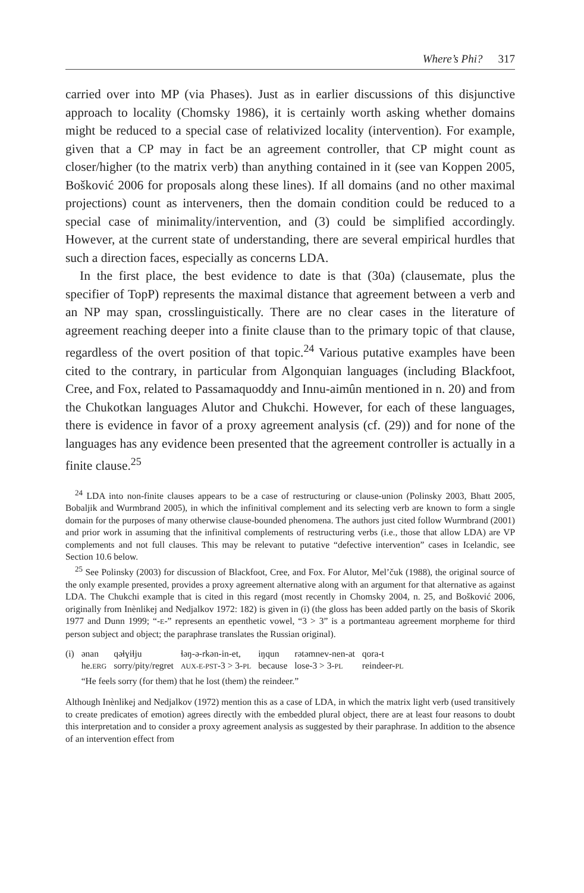Where’s Phi? 317
carried over into MP (via Phases). Just as in earlier discussions of this disjunctive approach to locality (Chomsky 1986), it is certainly worth asking whether domains might be reduced to a special case of relativized locality (intervention). For example, given that a CP may in fact be an agreement controller, that CP might count as closer/higher (to the matrix verb) than anything contained in it (see van Koppen 2005, Bošković 2006 for proposals along these lines). If all domains (and no other maximal projections) count as interveners, then the domain condition could be reduced to a special case of minimality/intervention, and (3) could be simplified accordingly. However, at the current state of understanding, there are several empirical hurdles that such a direction faces, especially as concerns LDA.
In the first place, the best evidence to date is that (30a) (clausemate, plus the specifier of TopP) represents the maximal distance that agreement between a verb and an NP may span, crosslinguistically. There are no clear cases in the literature of agreement reaching deeper into a finite clause than to the primary topic of that clause, regardless of the overt position of that topic.<sup>24</sup> Various putative examples have been cited to the contrary, in particular from Algonquian languages (including Blackfoot, Cree, and Fox, related to Passamaquoddy and Innu-aimûn mentioned in n. 20) and from the Chukotkan languages Alutor and Chukchi. However, for each of these languages, there is evidence in favor of a proxy agreement analysis (cf. (29)) and for none of the languages has any evidence been presented that the agreement controller is actually in a finite clause.<sup>25</sup>
<sup>24</sup> LDA into non-finite clauses appears to be a case of restructuring or clause-union (Polinsky 2003, Bhatt 2005, Bobaljik and Wurmbrand 2005), in which the infinitival complement and its selecting verb are known to form a single domain for the purposes of many otherwise clause-bounded phenomena. The authors just cited follow Wurmbrand (2001) and prior work in assuming that the infinitival complements of restructuring verbs (i.e., those that allow LDA) are VP complements and not full clauses. This may be relevant to putative “defective intervention” cases in Icelandic, see Section 10.6 below.
<sup>25</sup> See Polinsky (2003) for discussion of Blackfoot, Cree, and Fox. For Alutor, Mel’čuk (1988), the original source of the only example presented, provides a proxy agreement alternative along with an argument for that alternative as against LDA. The Chukchi example that is cited in this regard (most recently in Chomsky 2004, n. 25, and Bošković 2006, originally from Inènlikej and Nedjalkov 1972: 182) is given in (i) (the gloss has been added partly on the basis of Skorik 1977 and Dunn 1999; “-E-” represents an epenthetic vowel, “3 > 3” is a portmanteau agreement morpheme for third person subject and object; the paraphrase translates the Russian original).
| (i) | ənan | qəɬɣiɬju | ɬəŋ-ə-rkən-in-et, | iŋqun | rətəmnev-nen-at | qora-t |
| | he. ERG | sorry/pity/regret | AUX-E-PST -3 > 3- PL | because | lose-3 > 3- PL | reindeer- PL |
| | “He feels sorry (for them) that he lost (them) the reindeer.” | | | | | |
Although Inènlikej and Nedjalkov (1972) mention this as a case of LDA, in which the matrix light verb (used transitively to create predicates of emotion) agrees directly with the embedded plural object, there are at least four reasons to doubt this interpretation and to consider a proxy agreement analysis as suggested by their paraphrase. In addition to the absence of an intervention effect from